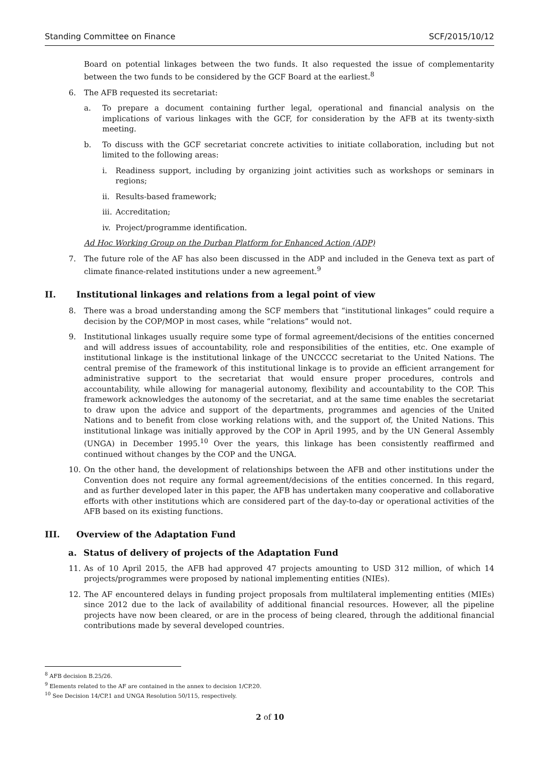Standing Committee on Finance SCF/2015/10/12
Board on potential linkages between the two funds. It also requested the issue of complementarity between the two funds to be considered by the GCF Board at the earliest.<sup>8</sup>
6. The AFB requested its secretariat:
a. To prepare a document containing further legal, operational and financial analysis on the implications of various linkages with the GCF, for consideration by the AFB at its twenty-sixth meeting.
b. To discuss with the GCF secretariat concrete activities to initiate collaboration, including but not limited to the following areas:
i. Readiness support, including by organizing joint activities such as workshops or seminars in regions;
ii. Results-based framework;
iii. Accreditation;
iv. Project/programme identification.
Ad Hoc Working Group on the Durban Platform for Enhanced Action (ADP)
7. The future role of the AF has also been discussed in the ADP and included in the Geneva text as part of climate finance-related institutions under a new agreement.<sup>9</sup>
II. Institutional linkages and relations from a legal point of view
8. There was a broad understanding among the SCF members that “institutional linkages” could require a decision by the COP/MOP in most cases, while “relations” would not.
9. Institutional linkages usually require some type of formal agreement/decisions of the entities concerned and will address issues of accountability, role and responsibilities of the entities, etc. One example of institutional linkage is the institutional linkage of the UNCCCC secretariat to the United Nations. The central premise of the framework of this institutional linkage is to provide an efficient arrangement for administrative support to the secretariat that would ensure proper procedures, controls and accountability, while allowing for managerial autonomy, flexibility and accountability to the COP. This framework acknowledges the autonomy of the secretariat, and at the same time enables the secretariat to draw upon the advice and support of the departments, programmes and agencies of the United Nations and to benefit from close working relations with, and the support of, the United Nations. This institutional linkage was initially approved by the COP in April 1995, and by the UN General Assembly (UNGA) in December 1995.<sup>10</sup> Over the years, this linkage has been consistently reaffirmed and continued without changes by the COP and the UNGA.
10. On the other hand, the development of relationships between the AFB and other institutions under the Convention does not require any formal agreement/decisions of the entities concerned. In this regard, and as further developed later in this paper, the AFB has undertaken many cooperative and collaborative efforts with other institutions which are considered part of the day-to-day or operational activities of the AFB based on its existing functions.
III. Overview of the Adaptation Fund
a. Status of delivery of projects of the Adaptation Fund
11. As of 10 April 2015, the AFB had approved 47 projects amounting to USD 312 million, of which 14 projects/programmes were proposed by national implementing entities (NIEs).
12. The AF encountered delays in funding project proposals from multilateral implementing entities (MIEs) since 2012 due to the lack of availability of additional financial resources. However, all the pipeline projects have now been cleared, or are in the process of being cleared, through the additional financial contributions made by several developed countries.
<sup>8</sup> AFB decision B.25/26.
<sup>9</sup> Elements related to the AF are contained in the annex to decision 1/CP.20.
<sup>10</sup> See Decision 14/CP.1 and UNGA Resolution 50/115, respectively.
2 of 10